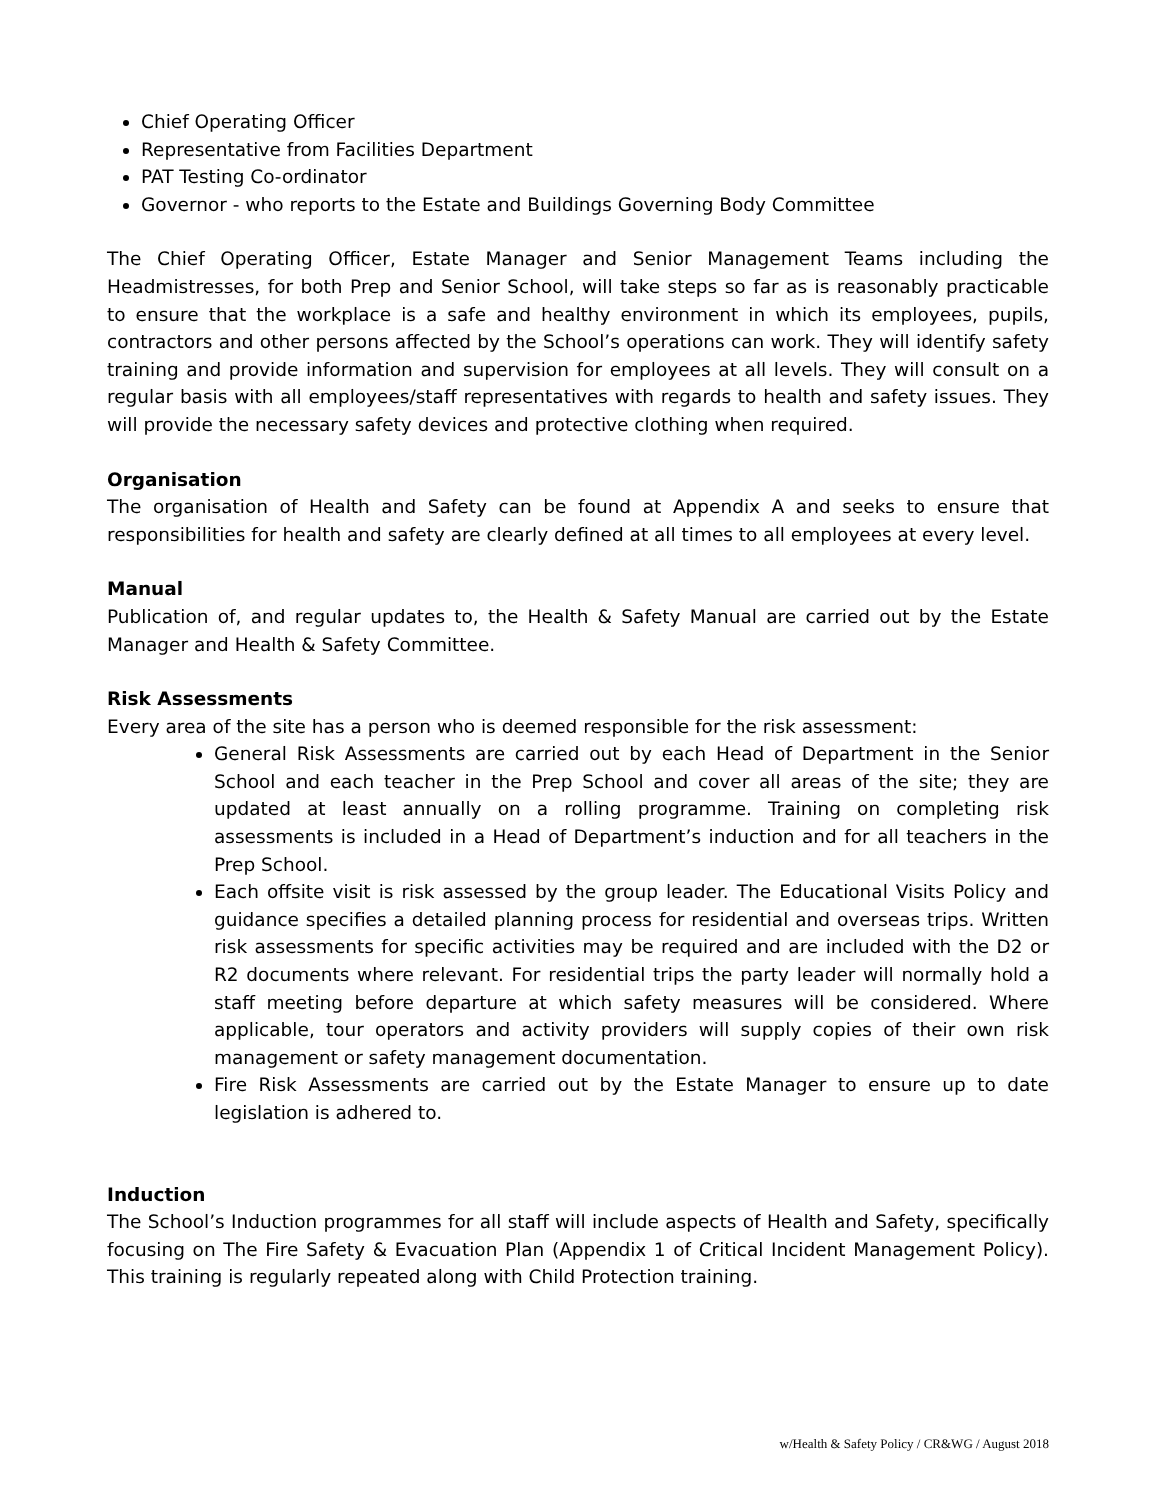Chief Operating Officer
Representative from Facilities Department
PAT Testing Co-ordinator
Governor - who reports to the Estate and Buildings Governing Body Committee
The Chief Operating Officer, Estate Manager and Senior Management Teams including the Headmistresses, for both Prep and Senior School, will take steps so far as is reasonably practicable to ensure that the workplace is a safe and healthy environment in which its employees, pupils, contractors and other persons affected by the School’s operations can work. They will identify safety training and provide information and supervision for employees at all levels. They will consult on a regular basis with all employees/staff representatives with regards to health and safety issues. They will provide the necessary safety devices and protective clothing when required.
Organisation
The organisation of Health and Safety can be found at Appendix A and seeks to ensure that responsibilities for health and safety are clearly defined at all times to all employees at every level.
Manual
Publication of, and regular updates to, the Health & Safety Manual are carried out by the Estate Manager and Health & Safety Committee.
Risk Assessments
Every area of the site has a person who is deemed responsible for the risk assessment:
General Risk Assessments are carried out by each Head of Department in the Senior School and each teacher in the Prep School and cover all areas of the site; they are updated at least annually on a rolling programme. Training on completing risk assessments is included in a Head of Department’s induction and for all teachers in the Prep School.
Each offsite visit is risk assessed by the group leader. The Educational Visits Policy and guidance specifies a detailed planning process for residential and overseas trips. Written risk assessments for specific activities may be required and are included with the D2 or R2 documents where relevant. For residential trips the party leader will normally hold a staff meeting before departure at which safety measures will be considered. Where applicable, tour operators and activity providers will supply copies of their own risk management or safety management documentation.
Fire Risk Assessments are carried out by the Estate Manager to ensure up to date legislation is adhered to.
Induction
The School’s Induction programmes for all staff will include aspects of Health and Safety, specifically focusing on The Fire Safety & Evacuation Plan (Appendix 1 of Critical Incident Management Policy). This training is regularly repeated along with Child Protection training.
w/Health & Safety Policy / CR&WG / August 2018